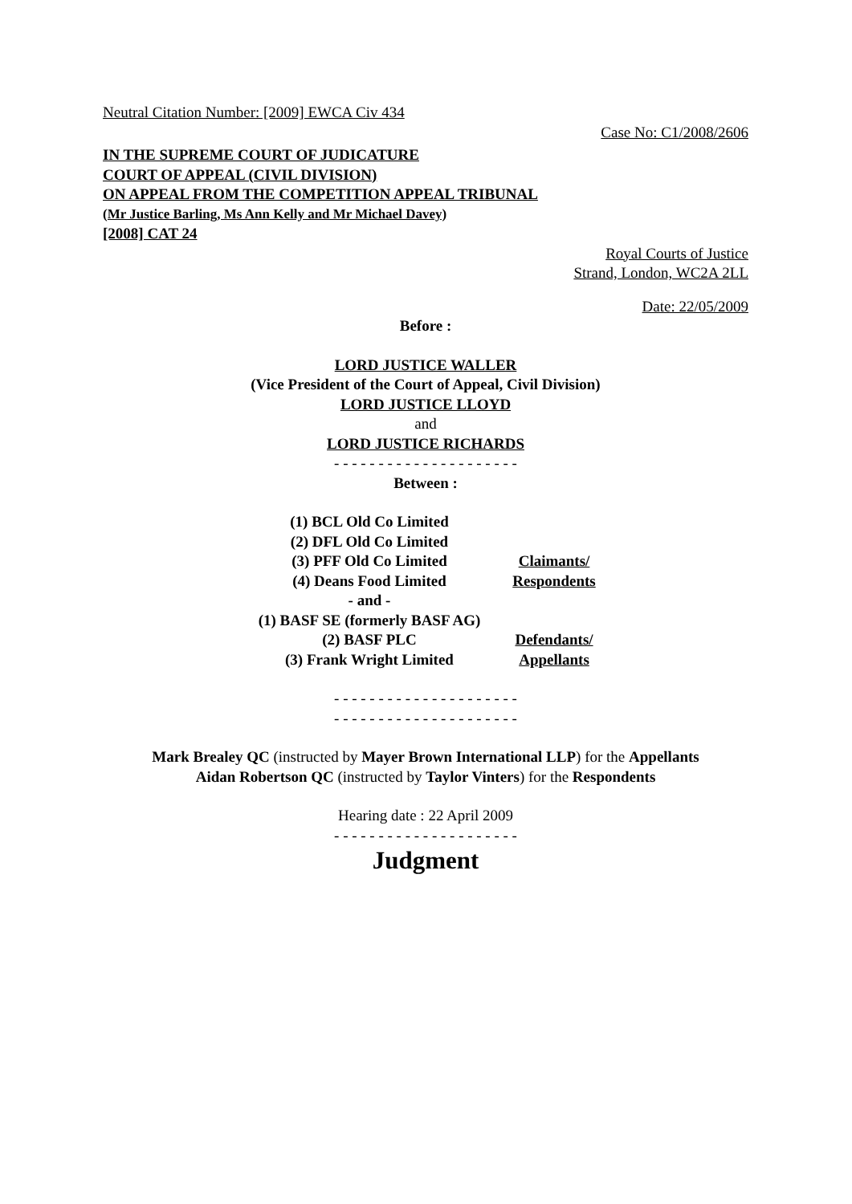Neutral Citation Number: [2009] EWCA Civ 434
Case No: C1/2008/2606
IN THE SUPREME COURT OF JUDICATURE
COURT OF APPEAL (CIVIL DIVISION)
ON APPEAL FROM THE COMPETITION APPEAL TRIBUNAL
(Mr Justice Barling, Ms Ann Kelly and Mr Michael Davey)
[2008] CAT 24
Royal Courts of Justice
Strand, London, WC2A 2LL
Date: 22/05/2009
Before :
LORD JUSTICE WALLER
(Vice President of the Court of Appeal, Civil Division)
LORD JUSTICE LLOYD
and
LORD JUSTICE RICHARDS
- - - - - - - - - - - - - - - - - - - - -
Between :
| (1) BCL Old Co Limited | |
| (2) DFL Old Co Limited | |
| (3) PFF Old Co Limited | Claimants/ |
| (4) Deans Food Limited | Respondents |
| - and - | |
| (1) BASF SE (formerly BASF AG) | |
| (2) BASF PLC | Defendants/ |
| (3) Frank Wright Limited | Appellants |
- - - - - - - - - - - - - - - - - - - - -
- - - - - - - - - - - - - - - - - - - - -
Mark Brealey QC (instructed by Mayer Brown International LLP) for the Appellants
Aidan Robertson QC (instructed by Taylor Vinters) for the Respondents
Hearing date : 22 April 2009
- - - - - - - - - - - - - - - - - - - - -
Judgment